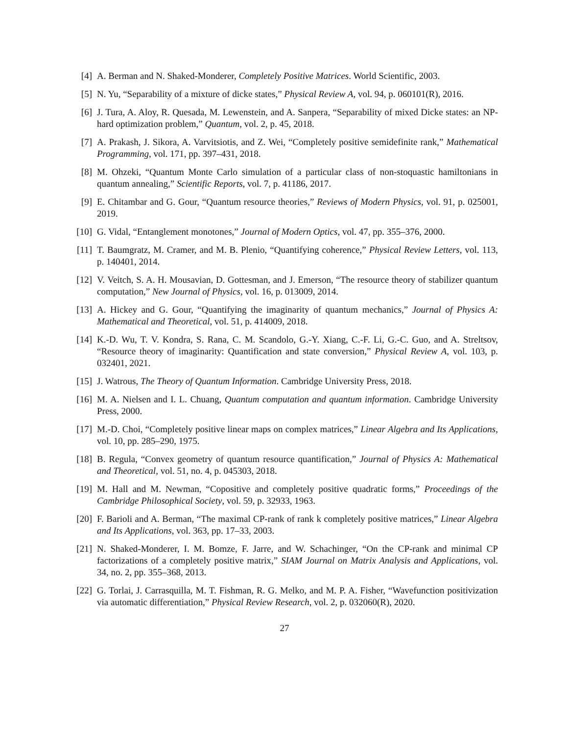[4] A. Berman and N. Shaked-Monderer, Completely Positive Matrices. World Scientific, 2003.
[5] N. Yu, “Separability of a mixture of dicke states,” Physical Review A, vol. 94, p. 060101(R), 2016.
[6] J. Tura, A. Aloy, R. Quesada, M. Lewenstein, and A. Sanpera, “Separability of mixed Dicke states: an NP-hard optimization problem,” Quantum, vol. 2, p. 45, 2018.
[7] A. Prakash, J. Sikora, A. Varvitsiotis, and Z. Wei, “Completely positive semidefinite rank,” Mathematical Programming, vol. 171, pp. 397–431, 2018.
[8] M. Ohzeki, “Quantum Monte Carlo simulation of a particular class of non-stoquastic hamiltonians in quantum annealing,” Scientific Reports, vol. 7, p. 41186, 2017.
[9] E. Chitambar and G. Gour, “Quantum resource theories,” Reviews of Modern Physics, vol. 91, p. 025001, 2019.
[10] G. Vidal, “Entanglement monotones,” Journal of Modern Optics, vol. 47, pp. 355–376, 2000.
[11] T. Baumgratz, M. Cramer, and M. B. Plenio, “Quantifying coherence,” Physical Review Letters, vol. 113, p. 140401, 2014.
[12] V. Veitch, S. A. H. Mousavian, D. Gottesman, and J. Emerson, “The resource theory of stabilizer quantum computation,” New Journal of Physics, vol. 16, p. 013009, 2014.
[13] A. Hickey and G. Gour, “Quantifying the imaginarity of quantum mechanics,” Journal of Physics A: Mathematical and Theoretical, vol. 51, p. 414009, 2018.
[14] K.-D. Wu, T. V. Kondra, S. Rana, C. M. Scandolo, G.-Y. Xiang, C.-F. Li, G.-C. Guo, and A. Streltsov, “Resource theory of imaginarity: Quantification and state conversion,” Physical Review A, vol. 103, p. 032401, 2021.
[15] J. Watrous, The Theory of Quantum Information. Cambridge University Press, 2018.
[16] M. A. Nielsen and I. L. Chuang, Quantum computation and quantum information. Cambridge University Press, 2000.
[17] M.-D. Choi, “Completely positive linear maps on complex matrices,” Linear Algebra and Its Applications, vol. 10, pp. 285–290, 1975.
[18] B. Regula, “Convex geometry of quantum resource quantification,” Journal of Physics A: Mathematical and Theoretical, vol. 51, no. 4, p. 045303, 2018.
[19] M. Hall and M. Newman, “Copositive and completely positive quadratic forms,” Proceedings of the Cambridge Philosophical Society, vol. 59, p. 32933, 1963.
[20] F. Barioli and A. Berman, “The maximal CP-rank of rank k completely positive matrices,” Linear Algebra and Its Applications, vol. 363, pp. 17–33, 2003.
[21] N. Shaked-Monderer, I. M. Bomze, F. Jarre, and W. Schachinger, “On the CP-rank and minimal CP factorizations of a completely positive matrix,” SIAM Journal on Matrix Analysis and Applications, vol. 34, no. 2, pp. 355–368, 2013.
[22] G. Torlai, J. Carrasquilla, M. T. Fishman, R. G. Melko, and M. P. A. Fisher, “Wavefunction positivization via automatic differentiation,” Physical Review Research, vol. 2, p. 032060(R), 2020.
27